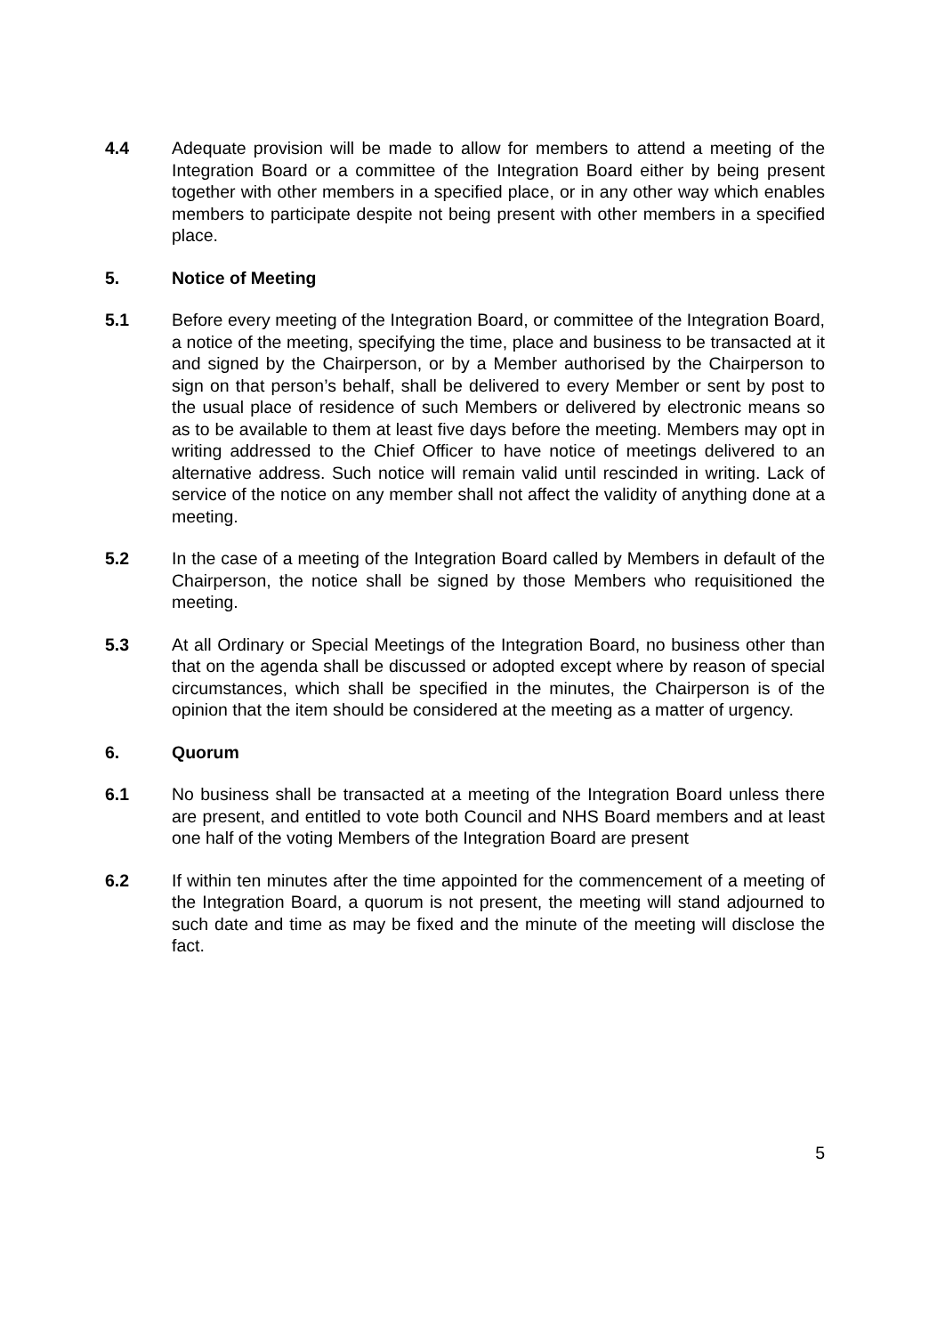4.4 Adequate provision will be made to allow for members to attend a meeting of the Integration Board or a committee of the Integration Board either by being present together with other members in a specified place, or in any other way which enables members to participate despite not being present with other members in a specified place.
5. Notice of Meeting
5.1 Before every meeting of the Integration Board, or committee of the Integration Board, a notice of the meeting, specifying the time, place and business to be transacted at it and signed by the Chairperson, or by a Member authorised by the Chairperson to sign on that person’s behalf, shall be delivered to every Member or sent by post to the usual place of residence of such Members or delivered by electronic means so as to be available to them at least five days before the meeting. Members may opt in writing addressed to the Chief Officer to have notice of meetings delivered to an alternative address. Such notice will remain valid until rescinded in writing. Lack of service of the notice on any member shall not affect the validity of anything done at a meeting.
5.2 In the case of a meeting of the Integration Board called by Members in default of the Chairperson, the notice shall be signed by those Members who requisitioned the meeting.
5.3 At all Ordinary or Special Meetings of the Integration Board, no business other than that on the agenda shall be discussed or adopted except where by reason of special circumstances, which shall be specified in the minutes, the Chairperson is of the opinion that the item should be considered at the meeting as a matter of urgency.
6. Quorum
6.1 No business shall be transacted at a meeting of the Integration Board unless there are present, and entitled to vote both Council and NHS Board members and at least one half of the voting Members of the Integration Board are present
6.2 If within ten minutes after the time appointed for the commencement of a meeting of the Integration Board, a quorum is not present, the meeting will stand adjourned to such date and time as may be fixed and the minute of the meeting will disclose the fact.
5